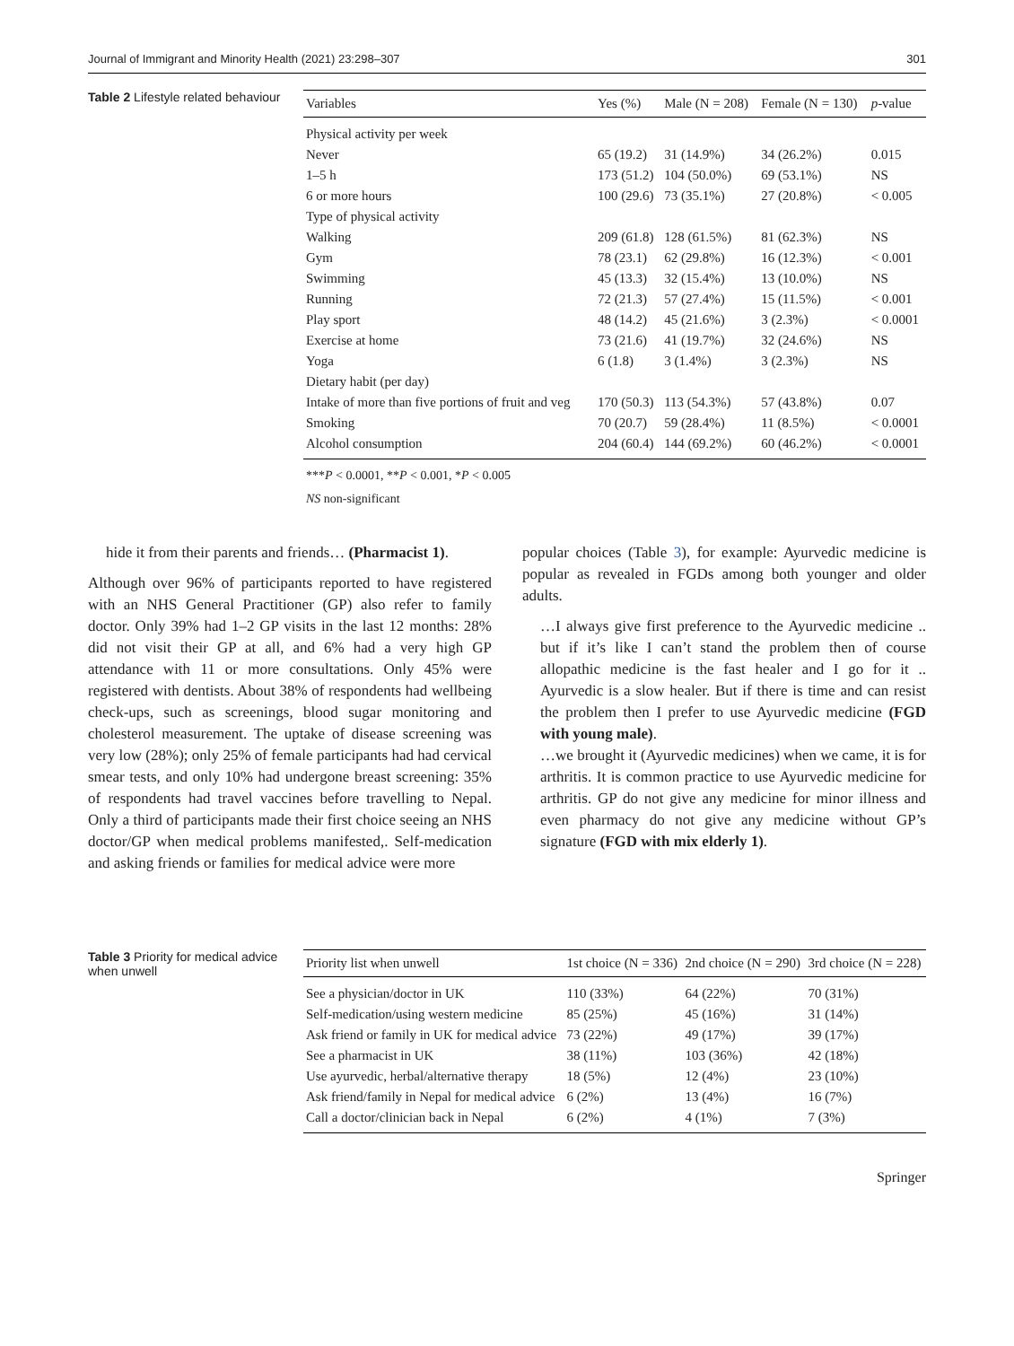Journal of Immigrant and Minority Health (2021) 23:298–307 301
Table 2 Lifestyle related behaviour
| Variables | Yes (%) | Male (N = 208) | Female (N = 130) | p -value |
| --- | --- | --- | --- | --- |
| Physical activity per week | | | | |
| Never | 65 (19.2) | 31 (14.9%) | 34 (26.2%) | 0.015 |
| 1–5 h | 173 (51.2) | 104 (50.0%) | 69 (53.1%) | NS |
| 6 or more hours | 100 (29.6) | 73 (35.1%) | 27 (20.8%) | < 0.005 |
| Type of physical activity | | | | |
| Walking | 209 (61.8) | 128 (61.5%) | 81 (62.3%) | NS |
| Gym | 78 (23.1) | 62 (29.8%) | 16 (12.3%) | < 0.001 |
| Swimming | 45 (13.3) | 32 (15.4%) | 13 (10.0%) | NS |
| Running | 72 (21.3) | 57 (27.4%) | 15 (11.5%) | < 0.001 |
| Play sport | 48 (14.2) | 45 (21.6%) | 3 (2.3%) | < 0.0001 |
| Exercise at home | 73 (21.6) | 41 (19.7%) | 32 (24.6%) | NS |
| Yoga | 6 (1.8) | 3 (1.4%) | 3 (2.3%) | NS |
| Dietary habit (per day) | | | | |
| Intake of more than five portions of fruit and veg | 170 (50.3) | 113 (54.3%) | 57 (43.8%) | 0.07 |
| Smoking | 70 (20.7) | 59 (28.4%) | 11 (8.5%) | < 0.0001 |
| Alcohol consumption | 204 (60.4) | 144 (69.2%) | 60 (46.2%) | < 0.0001 |
***P < 0.0001, **P < 0.001, *P < 0.005
NS non-significant
hide it from their parents and friends… (Pharmacist 1).
Although over 96% of participants reported to have registered with an NHS General Practitioner (GP) also refer to family doctor. Only 39% had 1–2 GP visits in the last 12 months: 28% did not visit their GP at all, and 6% had a very high GP attendance with 11 or more consultations. Only 45% were registered with dentists. About 38% of respondents had wellbeing check-ups, such as screenings, blood sugar monitoring and cholesterol measurement. The uptake of disease screening was very low (28%); only 25% of female participants had had cervical smear tests, and only 10% had undergone breast screening: 35% of respondents had travel vaccines before travelling to Nepal. Only a third of participants made their first choice seeing an NHS doctor/GP when medical problems manifested,. Self-medication and asking friends or families for medical advice were more
popular choices (Table 3), for example: Ayurvedic medicine is popular as revealed in FGDs among both younger and older adults.
…I always give first preference to the Ayurvedic medicine .. but if it’s like I can’t stand the problem then of course allopathic medicine is the fast healer and I go for it .. Ayurvedic is a slow healer. But if there is time and can resist the problem then I prefer to use Ayurvedic medicine (FGD with young male).
…we brought it (Ayurvedic medicines) when we came, it is for arthritis. It is common practice to use Ayurvedic medicine for arthritis. GP do not give any medicine for minor illness and even pharmacy do not give any medicine without GP’s signature (FGD with mix elderly 1).
Table 3 Priority for medical advice when unwell
| Priority list when unwell | 1st choice (N = 336) | 2nd choice (N = 290) | 3rd choice (N = 228) |
| --- | --- | --- | --- |
| See a physician/doctor in UK | 110 (33%) | 64 (22%) | 70 (31%) |
| Self-medication/using western medicine | 85 (25%) | 45 (16%) | 31 (14%) |
| Ask friend or family in UK for medical advice | 73 (22%) | 49 (17%) | 39 (17%) |
| See a pharmacist in UK | 38 (11%) | 103 (36%) | 42 (18%) |
| Use ayurvedic, herbal/alternative therapy | 18 (5%) | 12 (4%) | 23 (10%) |
| Ask friend/family in Nepal for medical advice | 6 (2%) | 13 (4%) | 16 (7%) |
| Call a doctor/clinician back in Nepal | 6 (2%) | 4 (1%) | 7 (3%) |
Springer